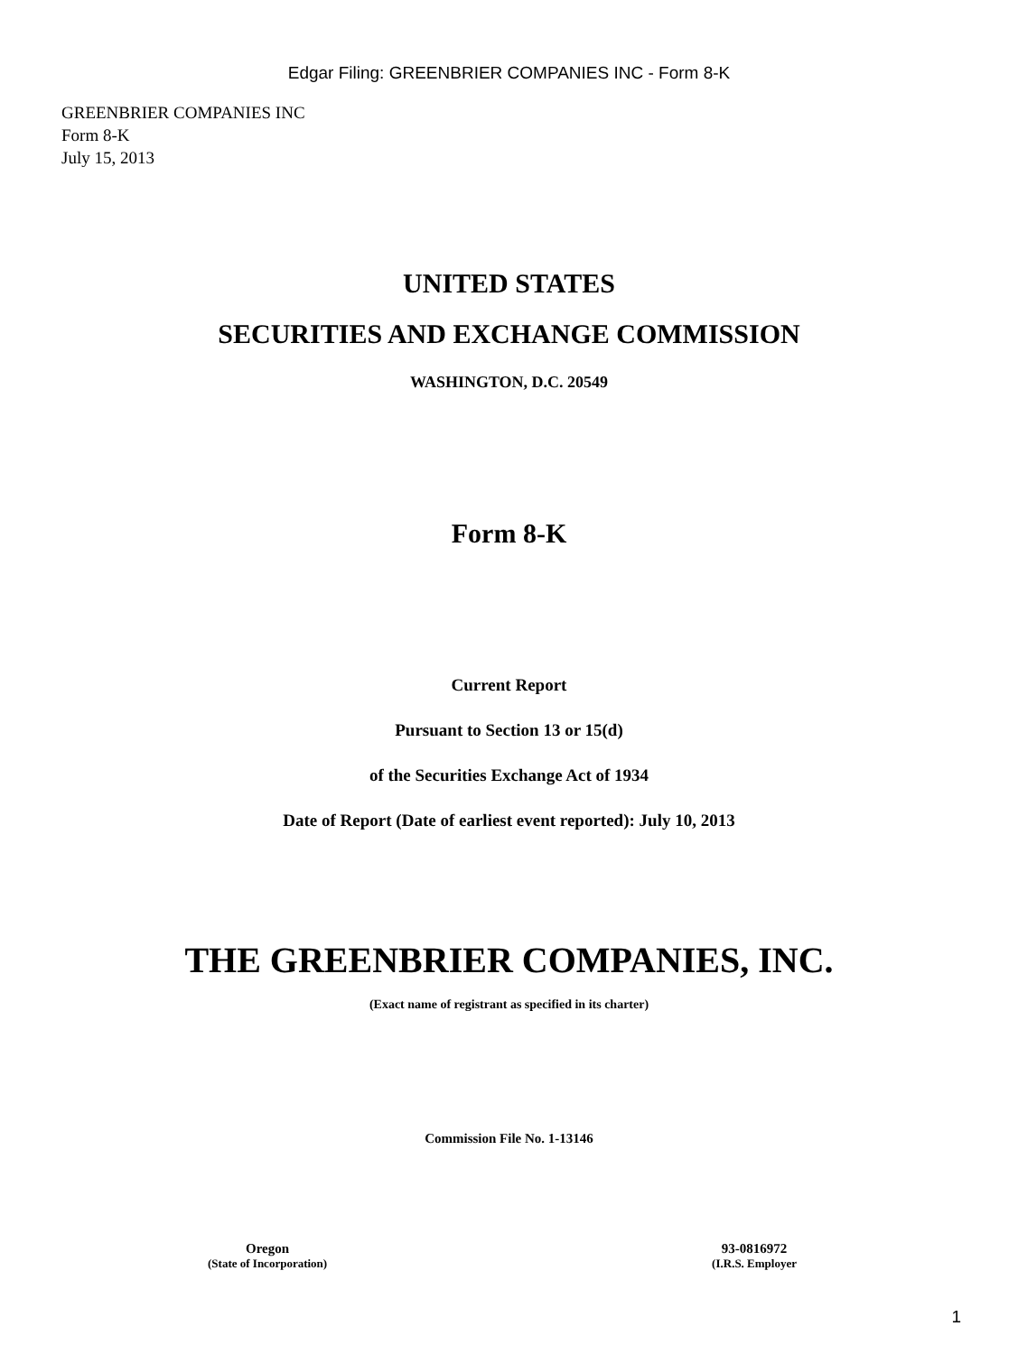Edgar Filing: GREENBRIER COMPANIES INC - Form 8-K
GREENBRIER COMPANIES INC
Form 8-K
July 15, 2013
UNITED STATES
SECURITIES AND EXCHANGE COMMISSION
WASHINGTON, D.C. 20549
Form 8-K
Current Report
Pursuant to Section 13 or 15(d)
of the Securities Exchange Act of 1934
Date of Report (Date of earliest event reported): July 10, 2013
THE GREENBRIER COMPANIES, INC.
(Exact name of registrant as specified in its charter)
Commission File No. 1-13146
Oregon
(State of Incorporation)
93-0816972
(I.R.S. Employer
1